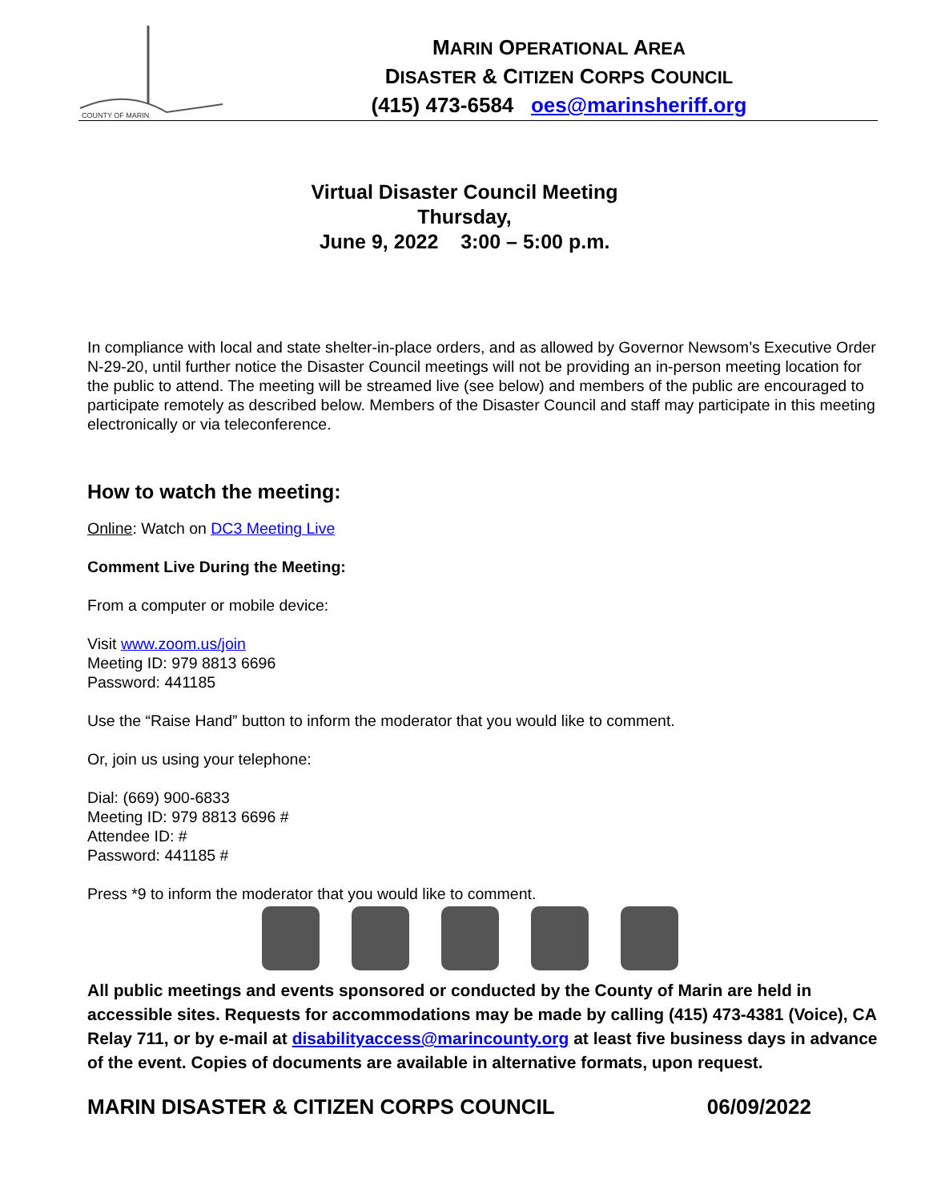COUNTY OF MARIN
MARIN OPERATIONAL AREA
DISASTER & CITIZEN CORPS COUNCIL
(415) 473-6584 oes@marinsheriff.org
Virtual Disaster Council Meeting
Thursday,
June 9, 2022 3:00 – 5:00 p.m.
In compliance with local and state shelter-in-place orders, and as allowed by Governor Newsom’s Executive Order N-29-20, until further notice the Disaster Council meetings will not be providing an in-person meeting location for the public to attend. The meeting will be streamed live (see below) and members of the public are encouraged to participate remotely as described below. Members of the Disaster Council and staff may participate in this meeting electronically or via teleconference.
How to watch the meeting:
Online: Watch on DC3 Meeting Live
Comment Live During the Meeting:
From a computer or mobile device:
Visit www.zoom.us/join
Meeting ID: 979 8813 6696
Password: 441185
Use the “Raise Hand” button to inform the moderator that you would like to comment.
Or, join us using your telephone:
Dial: (669) 900-6833
Meeting ID: 979 8813 6696 #
Attendee ID: #
Password: 441185 #
Press *9 to inform the moderator that you would like to comment.
All public meetings and events sponsored or conducted by the County of Marin are held in accessible sites. Requests for accommodations may be made by calling (415) 473-4381 (Voice), CA Relay 711, or by e-mail at disabilityaccess@marincounty.org at least five business days in advance of the event. Copies of documents are available in alternative formats, upon request.
MARIN DISASTER & CITIZEN CORPS COUNCIL 06/09/2022